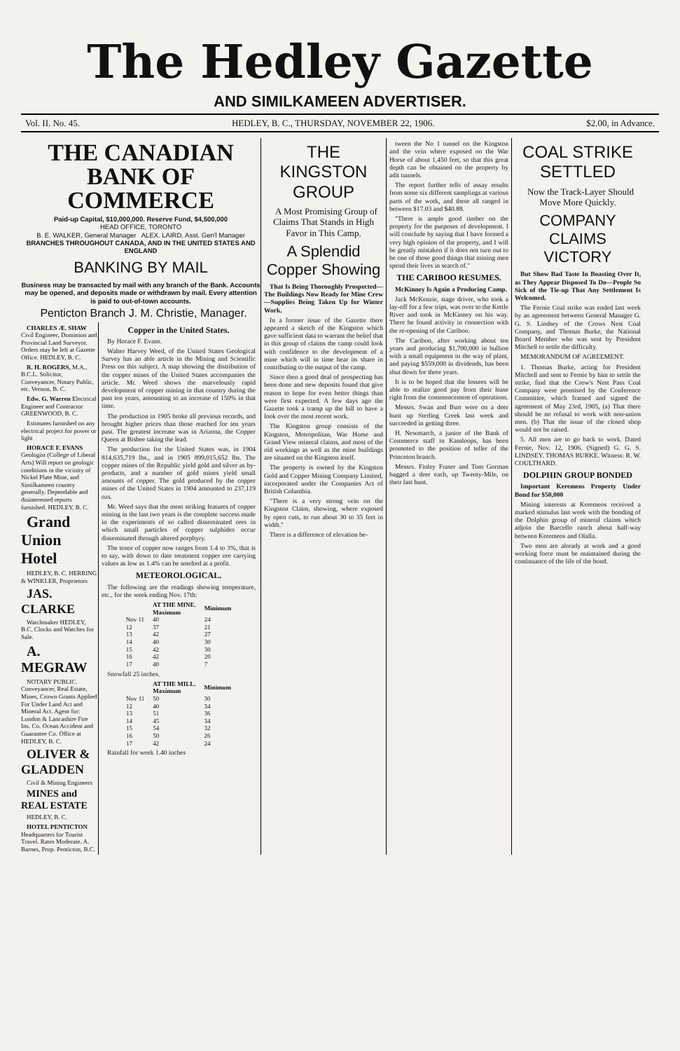The Hedley Gazette
AND SIMILKAMEEN ADVERTISER.
Vol. II. No. 45. HEDLEY, B. C., THURSDAY, NOVEMBER 22, 1906. $2.00, in Advance.
THE CANADIAN BANK OF COMMERCE
Paid-up Capital, $10,000,000. Reserve Fund, $4,500,000
HEAD OFFICE, TORONTO
B. E. WALKER, General Manager ALEX. LAIRD, Asst. Gen'l Manager
BRANCHES THROUGHOUT CANADA, AND IN THE UNITED STATES AND ENGLAND
BANKING BY MAIL
Business may be transacted by mail with any branch of the Bank. Accounts may be opened, and deposits made or withdrawn by mail. Every attention is paid to out-of-town accounts.
Penticton Branch J. M. Christie, Manager.
CHARLES Æ. SHAW
Civil Engineer, Dominion and Provincial Land Surveyor. Orders may be left at Gazette Office. HEDLEY, B. C.
R. H. ROGERS, M.A., B.C.L. Solicitor, Conveyancer, Notary Public, etc. Vernon, B. C.
Edw. G. Warren Electrical Engineer and Contractor GREENWOOD, B. C.
Estimates furnished on any electrical project for power or light
HORACE F. EVANS Geologist (College of Liberal Arts) Will report on geologic conditions in the vicinity of Nickel Plate Mine, and Similkameen country generally. Dependable and disinterested reports furnished. HEDLEY, B. C.
Grand Union Hotel
HEDLEY, B. C. HERRING & WINKLER, Proprietors
JAS. CLARKE
Watchmaker HEDLEY, B.C. Clocks and Watches for Sale.
A. MEGRAW
NOTARY PUBLIC. Conveyancer, Real Estate, Mines, Crown Grants Applied For Under Land Act and Mineral Act. Agent for: London & Lancashire Fire Ins. Co. Ocean Accident and Guarantee Co. Office at HEDLEY, B. C.
OLIVER & GLADDEN
Civil & Mining Engineers
MINES and REAL ESTATE
HEDLEY, B. C.
HOTEL PENTICTON Headquarters for Tourist Travel. Rates Moderate. A. Barnes, Prop. Penticton, B.C.
Copper in the United States.
By Horace F. Evans.
Walter Harvey Weed, of the United States Geological Survey has an able article in the Mining and Scientific Press on this subject. A map showing the distribution of the copper mines of the United States accompanies the article. Mr. Weed shows the marvelously rapid development of copper mining in that country during the past ten years, amounting to an increase of 150% in that time.
The production in 1905 broke all previous records, and brought higher prices than those reached for ten years past. The greatest increase was in Arizona, the Copper Queen at Bisbee taking the lead.
The production for the United States was, in 1904 814,635,719 lbs., and in 1905 899,015,652 lbs. The copper mines of the Republic yield gold and silver as by-products, and a number of gold mines yield small amounts of copper. The gold produced by the copper mines of the United States in 1904 amounted to 237,119 ozs.
Mr. Weed says that the most striking features of copper mining in the last two years is the complete success made in the experiments of so called disseminated ores in which small particles of copper sulphides occur disseminated through altered porphyry.
The tenor of copper now ranges from 1.4 to 3%, that is to say, with down to date treatment copper ore carrying values as low as 1.4% can be smelted at a profit.
METEOROLOGICAL.
The following are the readings showing temperature, etc., for the week ending Nov. 17th:
| | AT THE MINE. Maximum | Minimum |
| --- | --- | --- |
| Nov 11 | 40 | 24 |
| 12 | 37 | 21 |
| 13 | 42 | 27 |
| 14 | 40 | 30 |
| 15 | 42 | 30 |
| 16 | 42 | 20 |
| 17 | 40 | 7 |
Snowfall 25 inches.
| | AT THE MILL. Maximum | Minimum |
| --- | --- | --- |
| Nov 11 | 50 | 30 |
| 12 | 40 | 34 |
| 13 | 51 | 36 |
| 14 | 45 | 34 |
| 15 | 54 | 32 |
| 16 | 50 | 26 |
| 17 | 42 | 24 |
Rainfall for week 1.40 inches
THE KINGSTON GROUP
A Most Promising Group of Claims That Stands in High Favor in This Camp.
A Splendid Copper Showing
That Is Being Thoroughly Prospected—The Buildings Now Ready for Mine Crew—Supplies Being Taken Up for Winter Work.
In a former issue of the Gazette there appeared a sketch of the Kingston which gave sufficient data to warrant the belief that in this group of claims the camp could look with confidence to the development of a mine which will in time bear its share in contributing to the output of the camp.
Since then a good deal of prospecting has been done and new deposits found that give reason to hope for even better things than were first expected. A few days ago the Gazette took a tramp up the hill to have a look over the most recent work.
The Kingston group consists of the Kingston, Metropolitan, War Horse and Grand View mineral claims, and most of the old workings as well as the mine buildings are situated on the Kingston itself.
The property is owned by the Kingston Gold and Copper Mining Company Limited, incorporated under the Companies Act of British Columbia.
"There is a very strong vein on the Kingston Claim, showing, where exposed by open cuts, to run about 30 to 35 feet in width."
There is a difference of elevation be-
tween the No 1 tunnel on the Kingston and the vein where exposed on the War Horse of about 1,450 feet, so that this great depth can be obtained on the property by adit tunnels.
The report further tells of assay results from some six different samplings at various parts of the work, and these all ranged in between $17.03 and $40.88.
"There is ample good timber on the property for the purposes of development. I will conclude by saying that I have formed a very high opinion of the property, and I will be greatly mistaken if it does not turn out to be one of those good things that mining men spend their lives in search of."
THE CARIBOO RESUMES.
McKinney Is Again a Producing Camp.
Jack McKenzie, stage driver, who took a lay-off for a few trips, was over to the Kettle River and took in McKinney on his way. There he found activity in connection with the re-opening of the Cariboo.
The Cariboo, after working about ten years and producing $1,700,000 in bullion with a small equipment in the way of plant, and paying $559,000 in dividends, has been shut down for three years.
It is to be hoped that the lessees will be able to realize good pay from their lease right from the commencement of operations.
Messrs. Swan and Burr were on a deer hunt up Sterling Creek last week and succeeded in getting three.
H. Newmarch, a junior of the Bank of Commerce staff in Kamloops, has been promoted to the position of teller of the Princeton branch.
Messrs. Finley Fraser and Tom Gorman bagged a deer each, up Twenty-Mile, on their last hunt.
COAL STRIKE SETTLED
Now the Track-Layer Should Move More Quickly.
COMPANY CLAIMS VICTORY
But Show Bad Taste In Boasting Over It, as They Appear Disposed To Do—People So Sick of the Tie-up That Any Settlement Is Welcomed.
The Fernie Coal strike was ended last week by an agreement between General Manager G. G. S. Lindsey of the Crows Nest Coal Company, and Thomas Burke, the National Board Member who was sent by President Mitchell to settle the difficulty.
MEMORANDUM OF AGREEMENT.
1. Thomas Burke, acting for President Mitchell and sent to Fernie by him to settle the strike, find that the Crow's Nest Pass Coal Company were promised by the Conference Committee, which framed and signed the agreement of May 23rd, 1905, (a) That there should be no refusal to work with non-union men. (b) That the issue of the closed shop would not be raised.
5. All men are to go back to work. Dated Fernie, Nov. 12, 1906. (Signed) G. G. S. LINDSEY. THOMAS BURKE. Witness: R. W. COULTHARD.
DOLPHIN GROUP BONDED
Important Keremeos Property Under Bond for $50,000
Mining interests at Keremeos received a marked stimulus last week with the bonding of the Dolphin group of mineral claims which adjoin the Barcello ranch about half-way between Keremeos and Olalla.
Two men are already at work and a good working force must be maintained during the continuance of the life of the bond.